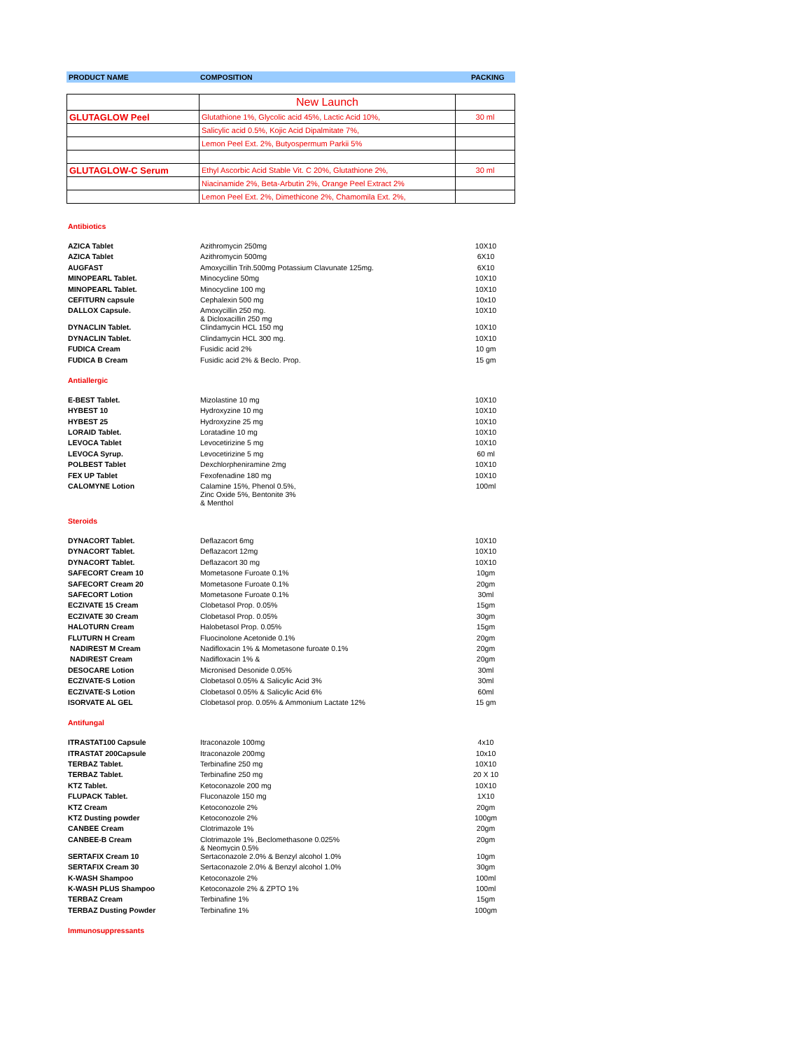| PRODUCT NAME | COMPOSITION | PACKING |
| | New Launch | |
| GLUTAGLOW Peel | Glutathione 1%, Glycolic acid 45%, Lactic Acid 10%, | 30 ml |
| | Salicylic acid 0.5%, Kojic Acid Dipalmitate 7%, | |
| | Lemon Peel Ext. 2%, Butyospermum Parkii 5% | |
| GLUTAGLOW-C Serum | Ethyl Ascorbic Acid Stable Vit. C 20%, Glutathione 2%, | 30 ml |
| | Niacinamide 2%, Beta-Arbutin 2%, Orange Peel Extract 2% | |
| | Lemon Peel Ext. 2%, Dimethicone 2%, Chamomila Ext. 2%, | |
Antibiotics
| AZICA Tablet | Azithromycin 250mg | 10X10 |
| AZICA Tablet | Azithromycin 500mg | 6X10 |
| AUGFAST | Amoxycillin Trih.500mg Potassium Clavunate 125mg. | 6X10 |
| MINOPEARL Tablet. | Minocycline 50mg | 10X10 |
| MINOPEARL Tablet. | Minocycline 100 mg | 10X10 |
| CEFITURN capsule | Cephalexin 500 mg | 10x10 |
| DALLOX Capsule. | Amoxycillin 250 mg. & Dicloxacillin 250 mg | 10X10 |
| DYNACLIN Tablet. | Clindamycin HCL 150 mg | 10X10 |
| DYNACLIN Tablet. | Clindamycin HCL 300 mg. | 10X10 |
| FUDICA Cream | Fusidic acid 2% | 10 gm |
| FUDICA B Cream | Fusidic acid 2% & Beclo. Prop. | 15 gm |
Antiallergic
| E-BEST Tablet. | Mizolastine 10 mg | 10X10 |
| HYBEST 10 | Hydroxyzine 10 mg | 10X10 |
| HYBEST 25 | Hydroxyzine 25 mg | 10X10 |
| LORAID Tablet. | Loratadine 10 mg | 10X10 |
| LEVOCA Tablet | Levocetirizine 5 mg | 10X10 |
| LEVOCA Syrup. | Levocetirizine 5 mg | 60 ml |
| POLBEST Tablet | Dexchlorpheniramine 2mg | 10X10 |
| FEX UP Tablet | Fexofenadine 180 mg | 10X10 |
| CALOMYNE Lotion | Calamine 15%, Phenol 0.5%, Zinc Oxide 5%, Bentonite 3% & Menthol | 100ml |
Steroids
| DYNACORT Tablet. | Deflazacort 6mg | 10X10 |
| DYNACORT Tablet. | Deflazacort 12mg | 10X10 |
| DYNACORT Tablet. | Deflazacort 30 mg | 10X10 |
| SAFECORT Cream 10 | Mometasone Furoate 0.1% | 10gm |
| SAFECORT Cream 20 | Mometasone Furoate 0.1% | 20gm |
| SAFECORT Lotion | Mometasone Furoate 0.1% | 30ml |
| ECZIVATE 15 Cream | Clobetasol Prop. 0.05% | 15gm |
| ECZIVATE 30 Cream | Clobetasol Prop. 0.05% | 30gm |
| HALOTURN Cream | Halobetasol Prop. 0.05% | 15gm |
| FLUTURN H Cream | Fluocinolone Acetonide 0.1% | 20gm |
| NADIREST M Cream | Nadifloxacin 1% & Mometasone furoate 0.1% | 20gm |
| NADIREST Cream | Nadifloxacin 1% & | 20gm |
| DESOCARE Lotion | Micronised Desonide 0.05% | 30ml |
| ECZIVATE-S Lotion | Clobetasol 0.05% & Salicylic Acid 3% | 30ml |
| ECZIVATE-S Lotion | Clobetasol 0.05% & Salicylic Acid 6% | 60ml |
| ISORVATE AL GEL | Clobetasol prop. 0.05% & Ammonium Lactate 12% | 15 gm |
Antifungal
| ITRASTAT100 Capsule | Itraconazole 100mg | 4x10 |
| ITRASTAT 200Capsule | Itraconazole 200mg | 10x10 |
| TERBAZ Tablet. | Terbinafine 250 mg | 10X10 |
| TERBAZ Tablet. | Terbinafine 250 mg | 20 X 10 |
| KTZ Tablet. | Ketoconazole 200 mg | 10X10 |
| FLUPACK Tablet. | Fluconazole 150 mg | 1X10 |
| KTZ Cream | Ketoconozole 2% | 20gm |
| KTZ Dusting powder | Ketoconozole 2% | 100gm |
| CANBEE Cream | Clotrimazole 1% | 20gm |
| CANBEE-B Cream | Clotrimazole 1% ,Beclomethasone 0.025% & Neomycin 0.5% | 20gm |
| SERTAFIX Cream 10 | Sertaconazole 2.0% & Benzyl alcohol 1.0% | 10gm |
| SERTAFIX Cream 30 | Sertaconazole 2.0% & Benzyl alcohol 1.0% | 30gm |
| K-WASH Shampoo | Ketoconazole 2% | 100ml |
| K-WASH PLUS Shampoo | Ketoconazole 2% & ZPTO 1% | 100ml |
| TERBAZ Cream | Terbinafine 1% | 15gm |
| TERBAZ Dusting Powder | Terbinafine 1% | 100gm |
Immunosuppressants